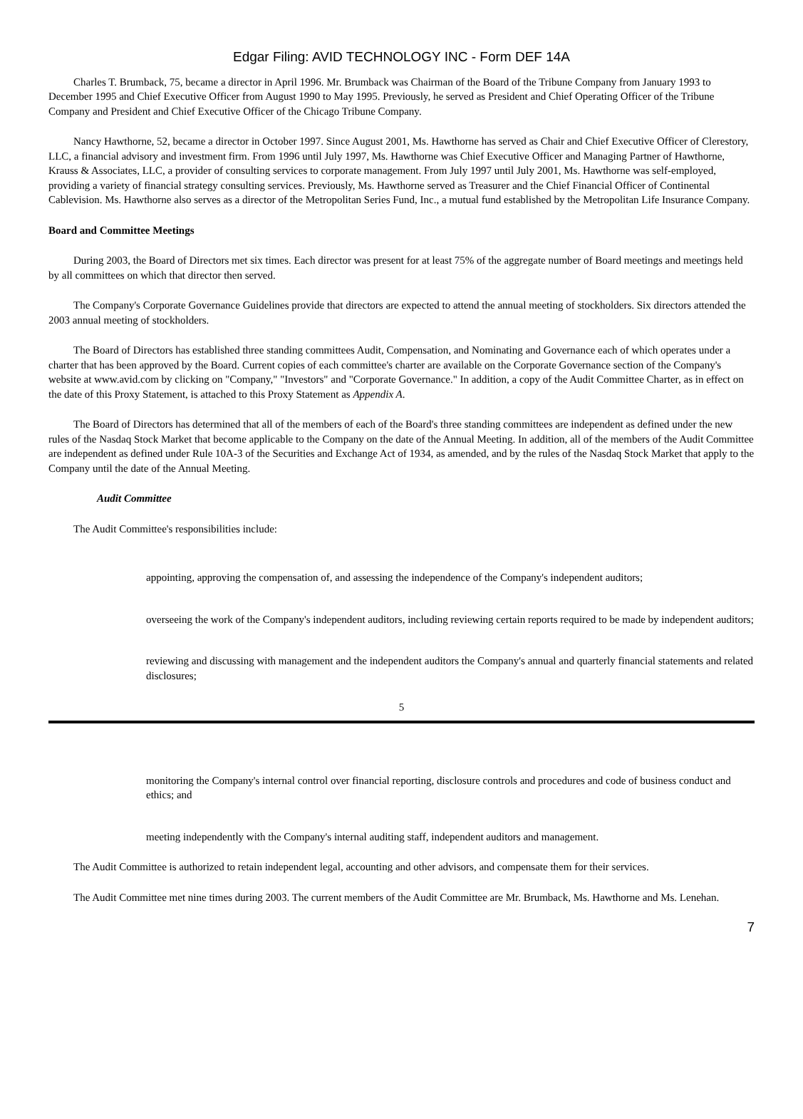Edgar Filing: AVID TECHNOLOGY INC - Form DEF 14A
Charles T. Brumback, 75, became a director in April 1996. Mr. Brumback was Chairman of the Board of the Tribune Company from January 1993 to December 1995 and Chief Executive Officer from August 1990 to May 1995. Previously, he served as President and Chief Operating Officer of the Tribune Company and President and Chief Executive Officer of the Chicago Tribune Company.
Nancy Hawthorne, 52, became a director in October 1997. Since August 2001, Ms. Hawthorne has served as Chair and Chief Executive Officer of Clerestory, LLC, a financial advisory and investment firm. From 1996 until July 1997, Ms. Hawthorne was Chief Executive Officer and Managing Partner of Hawthorne, Krauss & Associates, LLC, a provider of consulting services to corporate management. From July 1997 until July 2001, Ms. Hawthorne was self-employed, providing a variety of financial strategy consulting services. Previously, Ms. Hawthorne served as Treasurer and the Chief Financial Officer of Continental Cablevision. Ms. Hawthorne also serves as a director of the Metropolitan Series Fund, Inc., a mutual fund established by the Metropolitan Life Insurance Company.
Board and Committee Meetings
During 2003, the Board of Directors met six times. Each director was present for at least 75% of the aggregate number of Board meetings and meetings held by all committees on which that director then served.
The Company's Corporate Governance Guidelines provide that directors are expected to attend the annual meeting of stockholders. Six directors attended the 2003 annual meeting of stockholders.
The Board of Directors has established three standing committees Audit, Compensation, and Nominating and Governance each of which operates under a charter that has been approved by the Board. Current copies of each committee's charter are available on the Corporate Governance section of the Company's website at www.avid.com by clicking on "Company," "Investors" and "Corporate Governance." In addition, a copy of the Audit Committee Charter, as in effect on the date of this Proxy Statement, is attached to this Proxy Statement as Appendix A.
The Board of Directors has determined that all of the members of each of the Board's three standing committees are independent as defined under the new rules of the Nasdaq Stock Market that become applicable to the Company on the date of the Annual Meeting. In addition, all of the members of the Audit Committee are independent as defined under Rule 10A-3 of the Securities and Exchange Act of 1934, as amended, and by the rules of the Nasdaq Stock Market that apply to the Company until the date of the Annual Meeting.
Audit Committee
The Audit Committee's responsibilities include:
appointing, approving the compensation of, and assessing the independence of the Company's independent auditors;
overseeing the work of the Company's independent auditors, including reviewing certain reports required to be made by independent auditors;
reviewing and discussing with management and the independent auditors the Company's annual and quarterly financial statements and related disclosures;
5
monitoring the Company's internal control over financial reporting, disclosure controls and procedures and code of business conduct and ethics; and
meeting independently with the Company's internal auditing staff, independent auditors and management.
The Audit Committee is authorized to retain independent legal, accounting and other advisors, and compensate them for their services.
The Audit Committee met nine times during 2003. The current members of the Audit Committee are Mr. Brumback, Ms. Hawthorne and Ms. Lenehan.
7